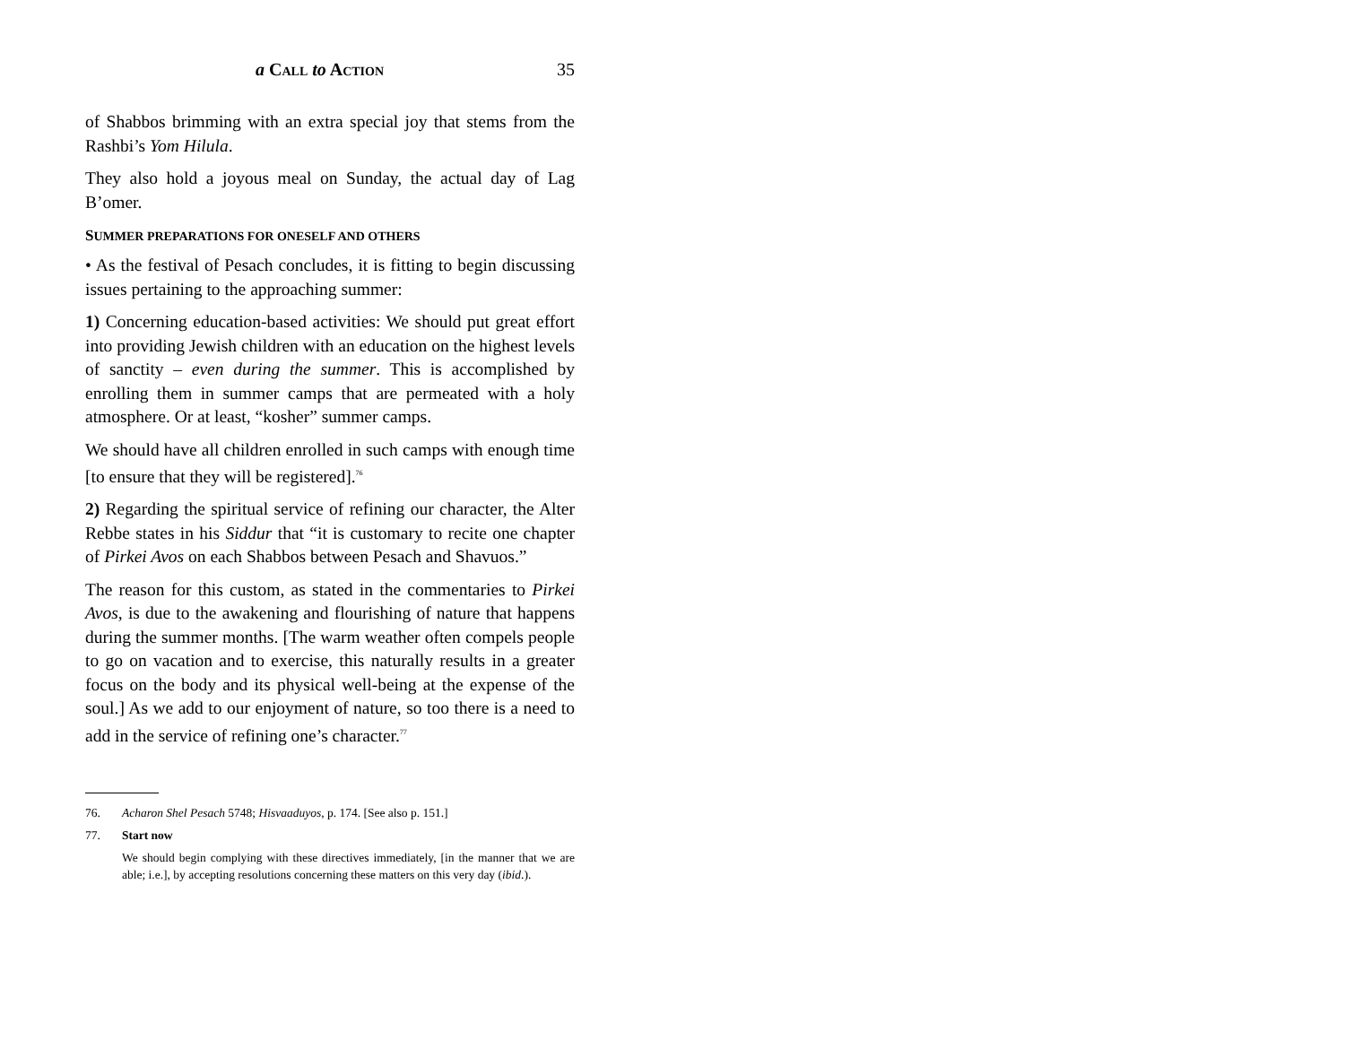a CALL to ACTION 35
of Shabbos brimming with an extra special joy that stems from the Rashbi’s Yom Hilula.
They also hold a joyous meal on Sunday, the actual day of Lag B’omer.
SUMMER PREPARATIONS FOR ONESELF AND OTHERS
• As the festival of Pesach concludes, it is fitting to begin discussing issues pertaining to the approaching summer:
1) Concerning education-based activities: We should put great effort into providing Jewish children with an education on the highest levels of sanctity – even during the summer. This is accomplished by enrolling them in summer camps that are permeated with a holy atmosphere. Or at least, “kosher” summer camps.
We should have all children enrolled in such camps with enough time [to ensure that they will be registered].<sup>76</sup>
2) Regarding the spiritual service of refining our character, the Alter Rebbe states in his Siddur that “it is customary to recite one chapter of Pirkei Avos on each Shabbos between Pesach and Shavuos.”
The reason for this custom, as stated in the commentaries to Pirkei Avos, is due to the awakening and flourishing of nature that happens during the summer months. [The warm weather often compels people to go on vacation and to exercise, this naturally results in a greater focus on the body and its physical well-being at the expense of the soul.] As we add to our enjoyment of nature, so too there is a need to add in the service of refining one’s character.<sup>77</sup>
76. Acharon Shel Pesach 5748; Hisvaaduyos, p. 174. [See also p. 151.]
77. Start now
We should begin complying with these directives immediately, [in the manner that we are able; i.e.], by accepting resolutions concerning these matters on this very day (ibid.).